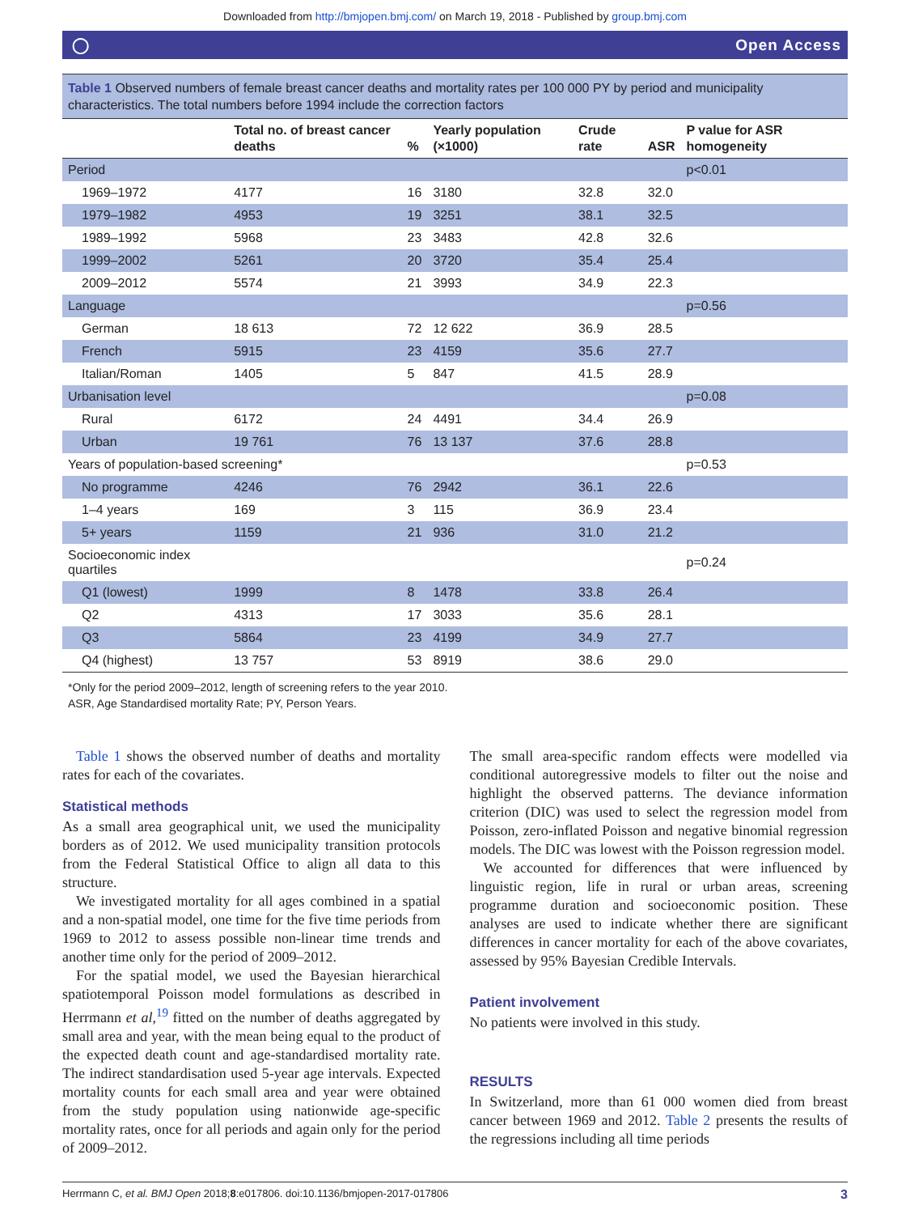Downloaded from http://bmjopen.bmj.com/ on March 19, 2018 - Published by group.bmj.com
◯ Open Access
Table 1 Observed numbers of female breast cancer deaths and mortality rates per 100 000 PY by period and municipality characteristics. The total numbers before 1994 include the correction factors
| | Total no. of breast cancer deaths | % | Yearly population (×1000) | Crude rate | ASR | P value for ASR homogeneity |
| --- | --- | --- | --- | --- | --- | --- |
| Period | | | | | | p<0.01 |
| 1969–1972 | 4177 | 16 | 3180 | 32.8 | 32.0 | |
| 1979–1982 | 4953 | 19 | 3251 | 38.1 | 32.5 | |
| 1989–1992 | 5968 | 23 | 3483 | 42.8 | 32.6 | |
| 1999–2002 | 5261 | 20 | 3720 | 35.4 | 25.4 | |
| 2009–2012 | 5574 | 21 | 3993 | 34.9 | 22.3 | |
| Language | | | | | | p=0.56 |
| German | 18 613 | 72 | 12 622 | 36.9 | 28.5 | |
| French | 5915 | 23 | 4159 | 35.6 | 27.7 | |
| Italian/Roman | 1405 | 5 | 847 | 41.5 | 28.9 | |
| Urbanisation level | | | | | | p=0.08 |
| Rural | 6172 | 24 | 4491 | 34.4 | 26.9 | |
| Urban | 19 761 | 76 | 13 137 | 37.6 | 28.8 | |
| Years of population-based screening* | | | | | | p=0.53 |
| No programme | 4246 | 76 | 2942 | 36.1 | 22.6 | |
| 1–4 years | 169 | 3 | 115 | 36.9 | 23.4 | |
| 5+ years | 1159 | 21 | 936 | 31.0 | 21.2 | |
| Socioeconomic index quartiles | | | | | | p=0.24 |
| Q1 (lowest) | 1999 | 8 | 1478 | 33.8 | 26.4 | |
| Q2 | 4313 | 17 | 3033 | 35.6 | 28.1 | |
| Q3 | 5864 | 23 | 4199 | 34.9 | 27.7 | |
| Q4 (highest) | 13 757 | 53 | 8919 | 38.6 | 29.0 | |
*Only for the period 2009–2012, length of screening refers to the year 2010.
ASR, Age Standardised mortality Rate; PY, Person Years.
Table 1 shows the observed number of deaths and mortality rates for each of the covariates.
Statistical methods
As a small area geographical unit, we used the municipality borders as of 2012. We used municipality transition protocols from the Federal Statistical Office to align all data to this structure.
We investigated mortality for all ages combined in a spatial and a non-spatial model, one time for the five time periods from 1969 to 2012 to assess possible non-linear time trends and another time only for the period of 2009–2012.
For the spatial model, we used the Bayesian hierarchical spatiotemporal Poisson model formulations as described in Herrmann et al,<sup>19</sup> fitted on the number of deaths aggregated by small area and year, with the mean being equal to the product of the expected death count and age-standardised mortality rate. The indirect standardisation used 5-year age intervals. Expected mortality counts for each small area and year were obtained from the study population using nationwide age-specific mortality rates, once for all periods and again only for the period of 2009–2012.
The small area-specific random effects were modelled via conditional autoregressive models to filter out the noise and highlight the observed patterns. The deviance information criterion (DIC) was used to select the regression model from Poisson, zero-inflated Poisson and negative binomial regression models. The DIC was lowest with the Poisson regression model.
We accounted for differences that were influenced by linguistic region, life in rural or urban areas, screening programme duration and socioeconomic position. These analyses are used to indicate whether there are significant differences in cancer mortality for each of the above covariates, assessed by 95% Bayesian Credible Intervals.
Patient involvement
No patients were involved in this study.
RESULTS
In Switzerland, more than 61 000 women died from breast cancer between 1969 and 2012. Table 2 presents the results of the regressions including all time periods
Herrmann C, et al. BMJ Open 2018;8:e017806. doi:10.1136/bmjopen-2017-017806 3